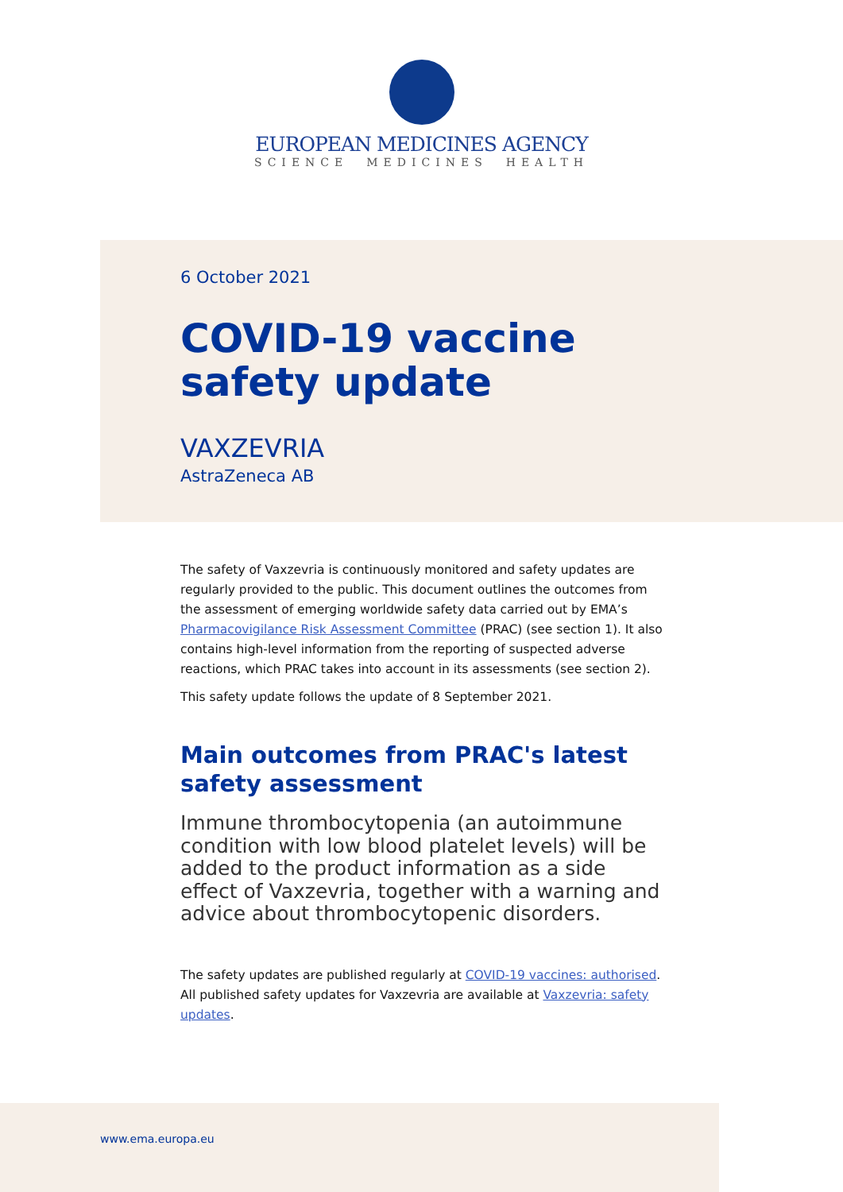EUROPEAN MEDICINES AGENCY
SCIENCE MEDICINES HEALTH
6 October 2021
COVID-19 vaccine
safety update
VAXZEVRIA
AstraZeneca AB
The safety of Vaxzevria is continuously monitored and safety updates are regularly provided to the public. This document outlines the outcomes from the assessment of emerging worldwide safety data carried out by EMA’s Pharmacovigilance Risk Assessment Committee (PRAC) (see section 1). It also contains high-level information from the reporting of suspected adverse reactions, which PRAC takes into account in its assessments (see section 2).
This safety update follows the update of 8 September 2021.
Main outcomes from PRAC's latest safety assessment
Immune thrombocytopenia (an autoimmune condition with low blood platelet levels) will be added to the product information as a side effect of Vaxzevria, together with a warning and advice about thrombocytopenic disorders.
The safety updates are published regularly at COVID-19 vaccines: authorised. All published safety updates for Vaxzevria are available at Vaxzevria: safety updates.
www.ema.europa.eu